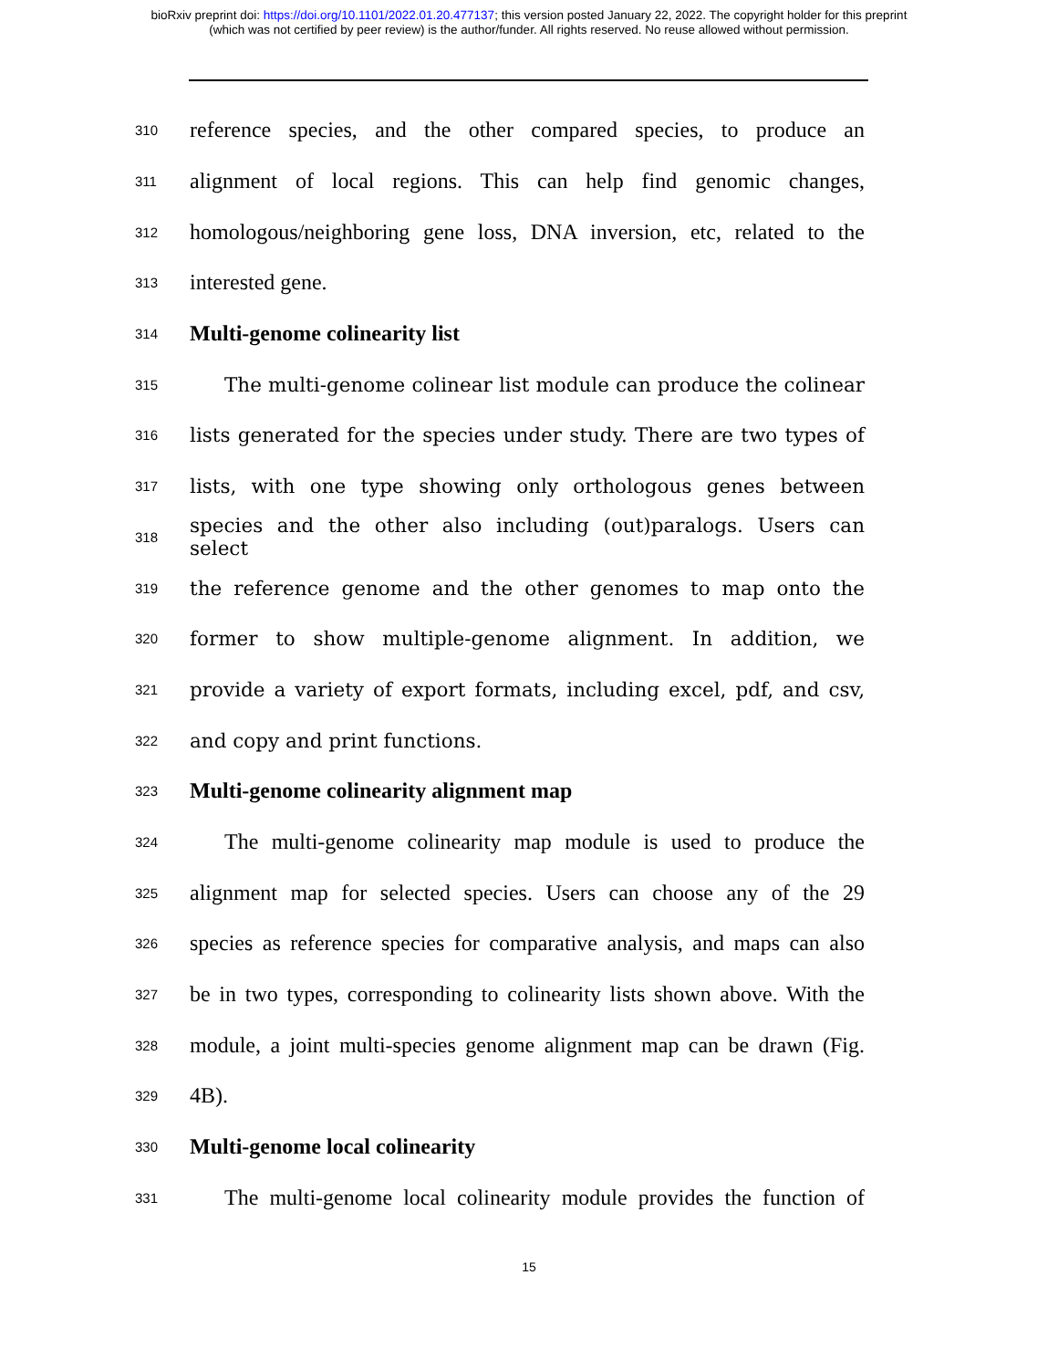bioRxiv preprint doi: https://doi.org/10.1101/2022.01.20.477137; this version posted January 22, 2022. The copyright holder for this preprint
(which was not certified by peer review) is the author/funder. All rights reserved. No reuse allowed without permission.
310 reference species, and the other compared species, to produce an
311 alignment of local regions. This can help find genomic changes,
312 homologous/neighboring gene loss, DNA inversion, etc, related to the
313 interested gene.
314 Multi-genome colinearity list
315 The multi-genome colinear list module can produce the colinear
316 lists generated for the species under study. There are two types of
317 lists, with one type showing only orthologous genes between
318 species and the other also including (out)paralogs. Users can select
319 the reference genome and the other genomes to map onto the
320 former to show multiple-genome alignment. In addition, we
321 provide a variety of export formats, including excel, pdf, and csv,
322 and copy and print functions.
323 Multi-genome colinearity alignment map
324 The multi-genome colinearity map module is used to produce the
325 alignment map for selected species. Users can choose any of the 29
326 species as reference species for comparative analysis, and maps can also
327 be in two types, corresponding to colinearity lists shown above. With the
328 module, a joint multi-species genome alignment map can be drawn (Fig.
329 4B).
330 Multi-genome local colinearity
331 The multi-genome local colinearity module provides the function of
15